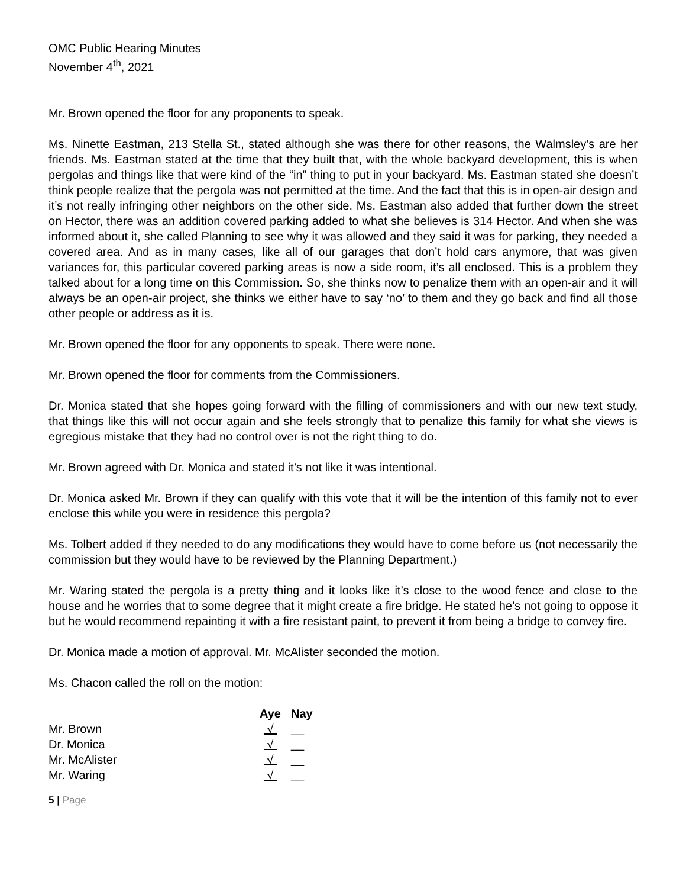OMC Public Hearing Minutes
November 4<sup>th</sup>, 2021
Mr. Brown opened the floor for any proponents to speak.
Ms. Ninette Eastman, 213 Stella St., stated although she was there for other reasons, the Walmsley’s are her friends. Ms. Eastman stated at the time that they built that, with the whole backyard development, this is when pergolas and things like that were kind of the “in” thing to put in your backyard. Ms. Eastman stated she doesn’t think people realize that the pergola was not permitted at the time. And the fact that this is in open-air design and it’s not really infringing other neighbors on the other side. Ms. Eastman also added that further down the street on Hector, there was an addition covered parking added to what she believes is 314 Hector. And when she was informed about it, she called Planning to see why it was allowed and they said it was for parking, they needed a covered area. And as in many cases, like all of our garages that don’t hold cars anymore, that was given variances for, this particular covered parking areas is now a side room, it’s all enclosed. This is a problem they talked about for a long time on this Commission. So, she thinks now to penalize them with an open-air and it will always be an open-air project, she thinks we either have to say ‘no’ to them and they go back and find all those other people or address as it is.
Mr. Brown opened the floor for any opponents to speak. There were none.
Mr. Brown opened the floor for comments from the Commissioners.
Dr. Monica stated that she hopes going forward with the filling of commissioners and with our new text study, that things like this will not occur again and she feels strongly that to penalize this family for what she views is egregious mistake that they had no control over is not the right thing to do.
Mr. Brown agreed with Dr. Monica and stated it’s not like it was intentional.
Dr. Monica asked Mr. Brown if they can qualify with this vote that it will be the intention of this family not to ever enclose this while you were in residence this pergola?
Ms. Tolbert added if they needed to do any modifications they would have to come before us (not necessarily the commission but they would have to be reviewed by the Planning Department.)
Mr. Waring stated the pergola is a pretty thing and it looks like it’s close to the wood fence and close to the house and he worries that to some degree that it might create a fire bridge. He stated he’s not going to oppose it but he would recommend repainting it with a fire resistant paint, to prevent it from being a bridge to convey fire.
Dr. Monica made a motion of approval. Mr. McAlister seconded the motion.
Ms. Chacon called the roll on the motion:
| | Aye | Nay |
| --- | --- | --- |
| Mr. Brown | √ | __ |
| Dr. Monica | √ | __ |
| Mr. McAlister | √ | __ |
| Mr. Waring | √ | __ |
5 | Page